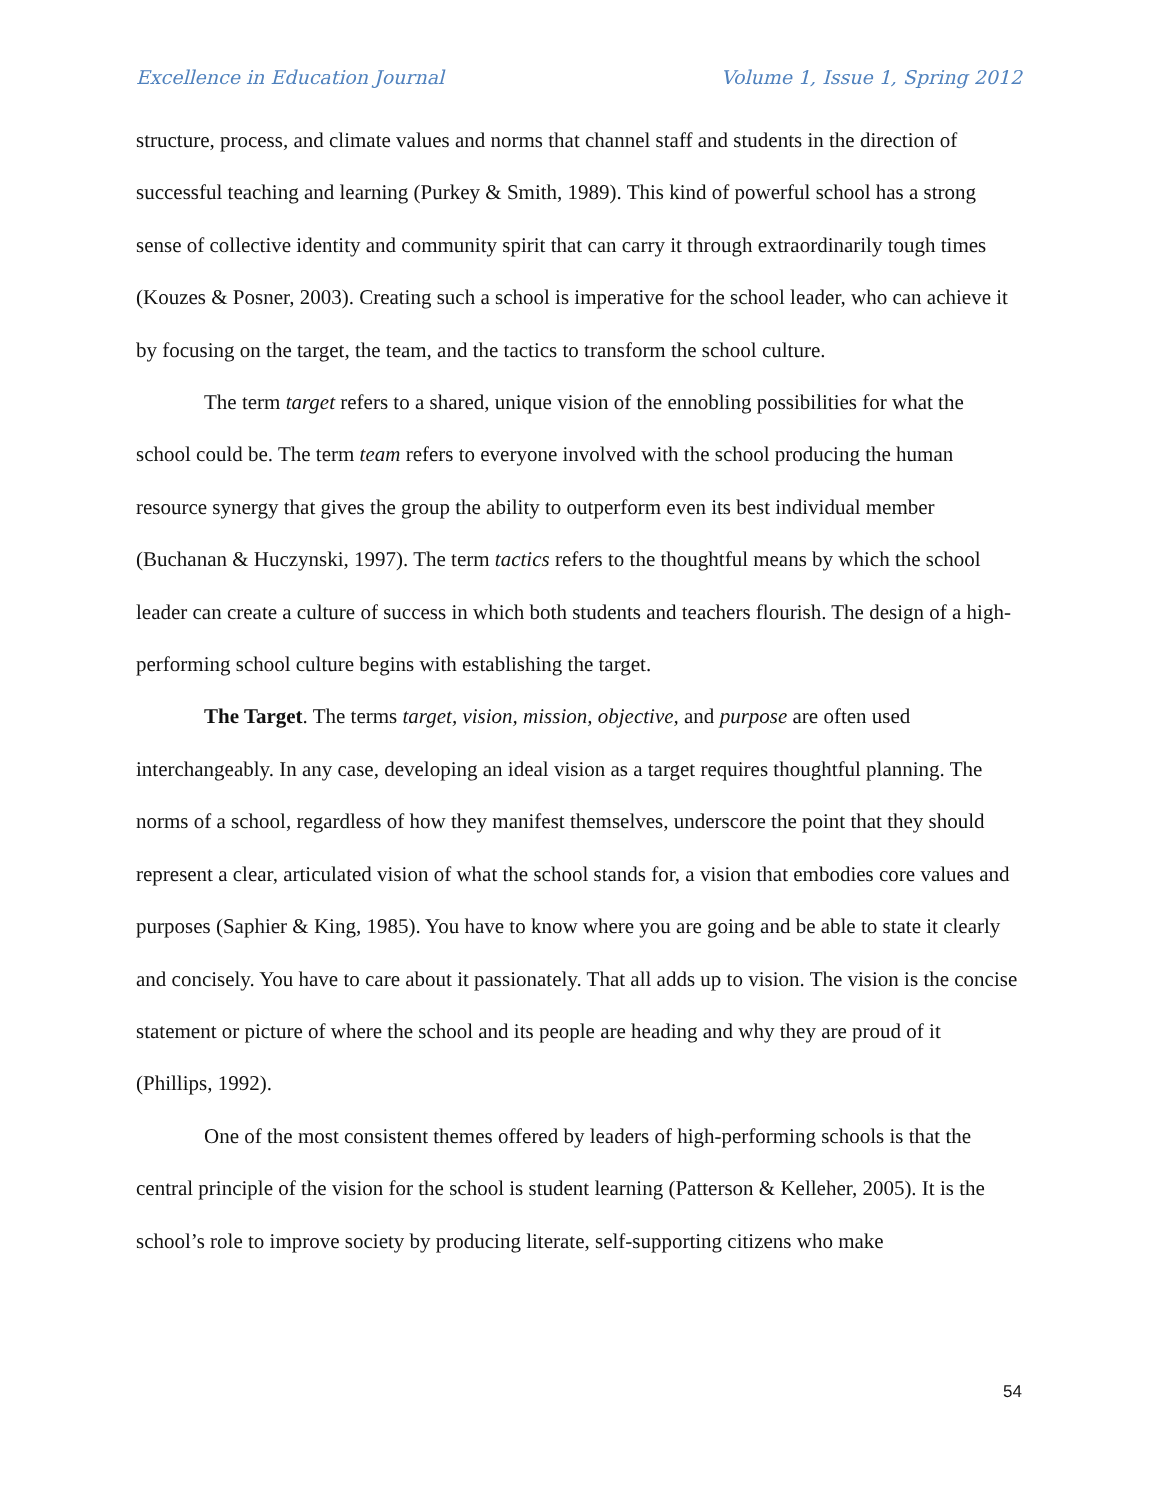Excellence in Education Journal Volume 1, Issue 1, Spring 2012
structure, process, and climate values and norms that channel staff and students in the direction of successful teaching and learning (Purkey & Smith, 1989). This kind of powerful school has a strong sense of collective identity and community spirit that can carry it through extraordinarily tough times (Kouzes & Posner, 2003). Creating such a school is imperative for the school leader, who can achieve it by focusing on the target, the team, and the tactics to transform the school culture.
The term target refers to a shared, unique vision of the ennobling possibilities for what the school could be. The term team refers to everyone involved with the school producing the human resource synergy that gives the group the ability to outperform even its best individual member (Buchanan & Huczynski, 1997). The term tactics refers to the thoughtful means by which the school leader can create a culture of success in which both students and teachers flourish. The design of a high-performing school culture begins with establishing the target.
The Target. The terms target, vision, mission, objective, and purpose are often used interchangeably. In any case, developing an ideal vision as a target requires thoughtful planning. The norms of a school, regardless of how they manifest themselves, underscore the point that they should represent a clear, articulated vision of what the school stands for, a vision that embodies core values and purposes (Saphier & King, 1985). You have to know where you are going and be able to state it clearly and concisely. You have to care about it passionately. That all adds up to vision. The vision is the concise statement or picture of where the school and its people are heading and why they are proud of it (Phillips, 1992).
One of the most consistent themes offered by leaders of high-performing schools is that the central principle of the vision for the school is student learning (Patterson & Kelleher, 2005). It is the school’s role to improve society by producing literate, self-supporting citizens who make
54